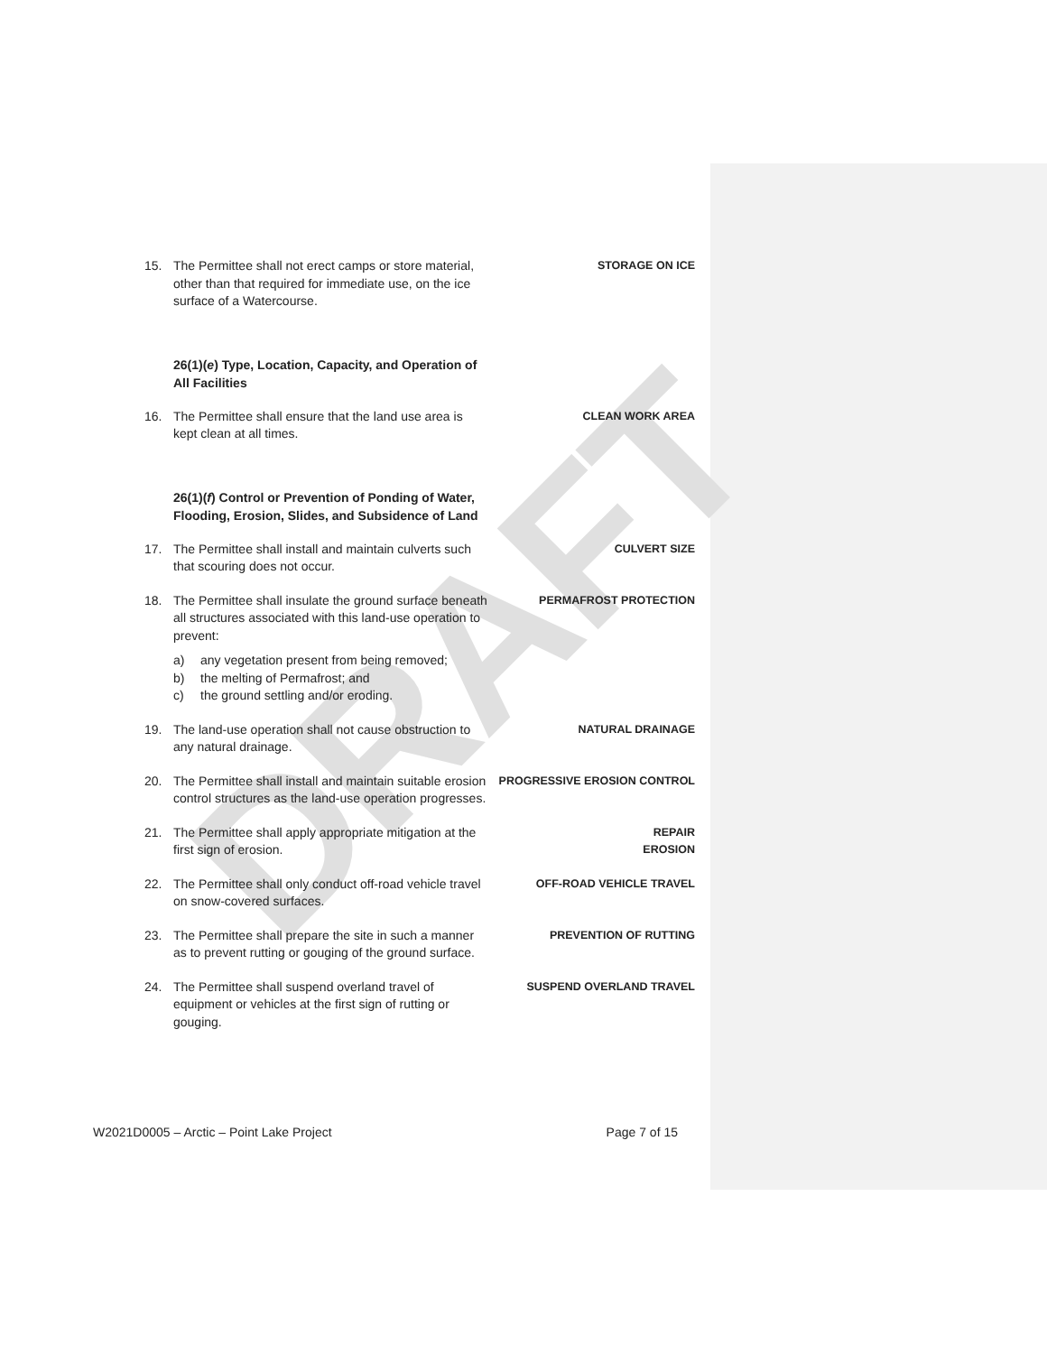DRAFT
15. The Permittee shall not erect camps or store material, other than that required for immediate use, on the ice surface of a Watercourse.
STORAGE ON ICE
26(1)(e) Type, Location, Capacity, and Operation of All Facilities
16. The Permittee shall ensure that the land use area is kept clean at all times.
CLEAN WORK AREA
26(1)(f) Control or Prevention of Ponding of Water, Flooding, Erosion, Slides, and Subsidence of Land
17. The Permittee shall install and maintain culverts such that scouring does not occur.
CULVERT SIZE
18. The Permittee shall insulate the ground surface beneath all structures associated with this land-use operation to prevent:
a) any vegetation present from being removed;
b) the melting of Permafrost; and
c) the ground settling and/or eroding.
PERMAFROST PROTECTION
19. The land-use operation shall not cause obstruction to any natural drainage.
NATURAL DRAINAGE
20. The Permittee shall install and maintain suitable erosion control structures as the land-use operation progresses.
PROGRESSIVE EROSION CONTROL
21. The Permittee shall apply appropriate mitigation at the first sign of erosion.
REPAIR
EROSION
22. The Permittee shall only conduct off-road vehicle travel on snow-covered surfaces.
OFF-ROAD VEHICLE TRAVEL
23. The Permittee shall prepare the site in such a manner as to prevent rutting or gouging of the ground surface.
PREVENTION OF RUTTING
24. The Permittee shall suspend overland travel of equipment or vehicles at the first sign of rutting or gouging.
SUSPEND OVERLAND TRAVEL
W2021D0005 – Arctic – Point Lake Project Page 7 of 15